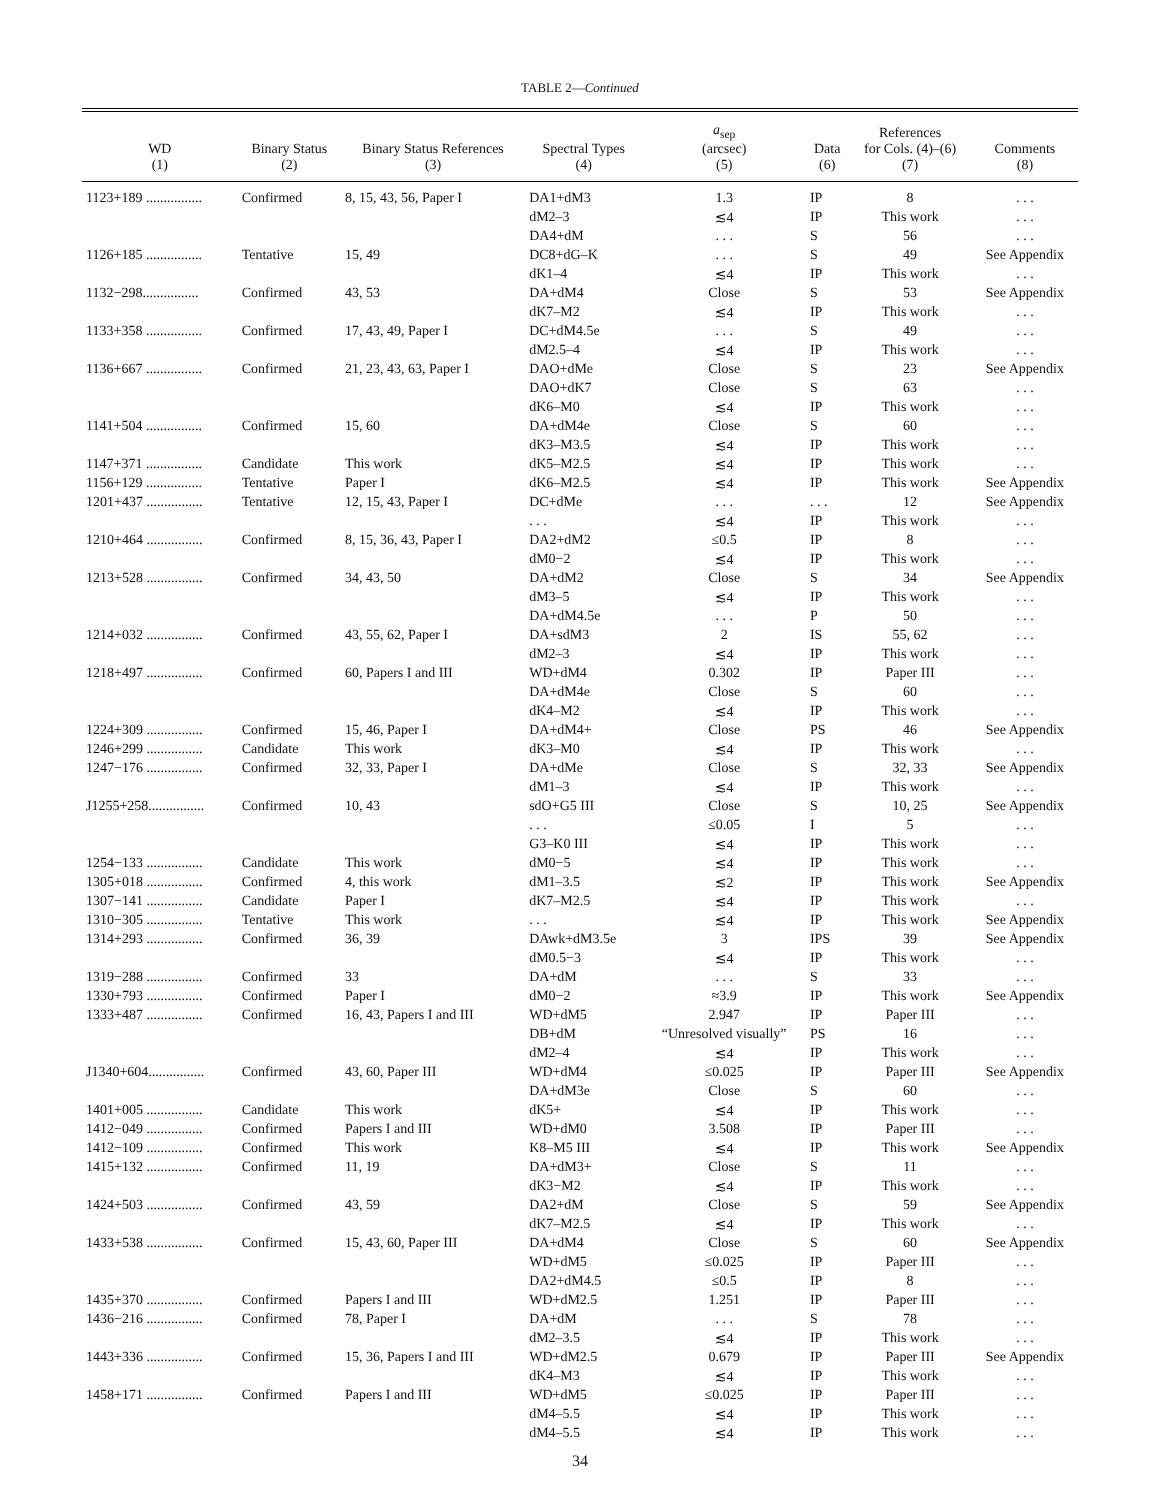TABLE 2—Continued
| WD (1) | Binary Status (2) | Binary Status References (3) | Spectral Types (4) | a<sub>sep</sub> (arcsec) (5) | Data (6) | References for Cols. (4)–(6) (7) | Comments (8) |
| --- | --- | --- | --- | --- | --- | --- | --- |
| 1123+189 ................ | Confirmed | 8, 15, 43, 56, Paper I | DA1+dM3 | 1.3 | IP | 8 | . . . |
| | | | dM2–3 | ≲4 | IP | This work | . . . |
| | | | DA4+dM | . . . | S | 56 | . . . |
| 1126+185 ................ | Tentative | 15, 49 | DC8+dG–K | . . . | S | 49 | See Appendix |
| | | | dK1–4 | ≲4 | IP | This work | . . . |
| 1132−298................ | Confirmed | 43, 53 | DA+dM4 | Close | S | 53 | See Appendix |
| | | | dK7–M2 | ≲4 | IP | This work | . . . |
| 1133+358 ................ | Confirmed | 17, 43, 49, Paper I | DC+dM4.5e | . . . | S | 49 | . . . |
| | | | dM2.5–4 | ≲4 | IP | This work | . . . |
| 1136+667 ................ | Confirmed | 21, 23, 43, 63, Paper I | DAO+dMe | Close | S | 23 | See Appendix |
| | | | DAO+dK7 | Close | S | 63 | . . . |
| | | | dK6–M0 | ≲4 | IP | This work | . . . |
| 1141+504 ................ | Confirmed | 15, 60 | DA+dM4e | Close | S | 60 | . . . |
| | | | dK3–M3.5 | ≲4 | IP | This work | . . . |
| 1147+371 ................ | Candidate | This work | dK5–M2.5 | ≲4 | IP | This work | . . . |
| 1156+129 ................ | Tentative | Paper I | dK6–M2.5 | ≲4 | IP | This work | See Appendix |
| 1201+437 ................ | Tentative | 12, 15, 43, Paper I | DC+dMe | . . . | . . . | 12 | See Appendix |
| | | | . . . | ≲4 | IP | This work | . . . |
| 1210+464 ................ | Confirmed | 8, 15, 36, 43, Paper I | DA2+dM2 | ≤0.5 | IP | 8 | . . . |
| | | | dM0−2 | ≲4 | IP | This work | . . . |
| 1213+528 ................ | Confirmed | 34, 43, 50 | DA+dM2 | Close | S | 34 | See Appendix |
| | | | dM3–5 | ≲4 | IP | This work | . . . |
| | | | DA+dM4.5e | . . . | P | 50 | . . . |
| 1214+032 ................ | Confirmed | 43, 55, 62, Paper I | DA+sdM3 | 2 | IS | 55, 62 | . . . |
| | | | dM2–3 | ≲4 | IP | This work | . . . |
| 1218+497 ................ | Confirmed | 60, Papers I and III | WD+dM4 | 0.302 | IP | Paper III | . . . |
| | | | DA+dM4e | Close | S | 60 | . . . |
| | | | dK4–M2 | ≲4 | IP | This work | . . . |
| 1224+309 ................ | Confirmed | 15, 46, Paper I | DA+dM4+ | Close | PS | 46 | See Appendix |
| 1246+299 ................ | Candidate | This work | dK3–M0 | ≲4 | IP | This work | . . . |
| 1247−176 ................ | Confirmed | 32, 33, Paper I | DA+dMe | Close | S | 32, 33 | See Appendix |
| | | | dM1–3 | ≲4 | IP | This work | . . . |
| J1255+258................ | Confirmed | 10, 43 | sdO+G5 III | Close | S | 10, 25 | See Appendix |
| | | | . . . | ≤0.05 | I | 5 | . . . |
| | | | G3–K0 III | ≲4 | IP | This work | . . . |
| 1254−133 ................ | Candidate | This work | dM0−5 | ≲4 | IP | This work | . . . |
| 1305+018 ................ | Confirmed | 4, this work | dM1–3.5 | ≲2 | IP | This work | See Appendix |
| 1307−141 ................ | Candidate | Paper I | dK7–M2.5 | ≲4 | IP | This work | . . . |
| 1310−305 ................ | Tentative | This work | . . . | ≲4 | IP | This work | See Appendix |
| 1314+293 ................ | Confirmed | 36, 39 | DAwk+dM3.5e | 3 | IPS | 39 | See Appendix |
| | | | dM0.5−3 | ≲4 | IP | This work | . . . |
| 1319−288 ................ | Confirmed | 33 | DA+dM | . . . | S | 33 | . . . |
| 1330+793 ................ | Confirmed | Paper I | dM0−2 | ≈3.9 | IP | This work | See Appendix |
| 1333+487 ................ | Confirmed | 16, 43, Papers I and III | WD+dM5 | 2.947 | IP | Paper III | . . . |
| | | | DB+dM | “Unresolved visually” | PS | 16 | . . . |
| | | | dM2–4 | ≲4 | IP | This work | . . . |
| J1340+604................ | Confirmed | 43, 60, Paper III | WD+dM4 | ≤0.025 | IP | Paper III | See Appendix |
| | | | DA+dM3e | Close | S | 60 | . . . |
| 1401+005 ................ | Candidate | This work | dK5+ | ≲4 | IP | This work | . . . |
| 1412−049 ................ | Confirmed | Papers I and III | WD+dM0 | 3.508 | IP | Paper III | . . . |
| 1412−109 ................ | Confirmed | This work | K8–M5 III | ≲4 | IP | This work | See Appendix |
| 1415+132 ................ | Confirmed | 11, 19 | DA+dM3+ | Close | S | 11 | . . . |
| | | | dK3−M2 | ≲4 | IP | This work | . . . |
| 1424+503 ................ | Confirmed | 43, 59 | DA2+dM | Close | S | 59 | See Appendix |
| | | | dK7–M2.5 | ≲4 | IP | This work | . . . |
| 1433+538 ................ | Confirmed | 15, 43, 60, Paper III | DA+dM4 | Close | S | 60 | See Appendix |
| | | | WD+dM5 | ≤0.025 | IP | Paper III | . . . |
| | | | DA2+dM4.5 | ≤0.5 | IP | 8 | . . . |
| 1435+370 ................ | Confirmed | Papers I and III | WD+dM2.5 | 1.251 | IP | Paper III | . . . |
| 1436−216 ................ | Confirmed | 78, Paper I | DA+dM | . . . | S | 78 | . . . |
| | | | dM2–3.5 | ≲4 | IP | This work | . . . |
| 1443+336 ................ | Confirmed | 15, 36, Papers I and III | WD+dM2.5 | 0.679 | IP | Paper III | See Appendix |
| | | | dK4–M3 | ≲4 | IP | This work | . . . |
| 1458+171 ................ | Confirmed | Papers I and III | WD+dM5 | ≤0.025 | IP | Paper III | . . . |
| | | | dM4–5.5 | ≲4 | IP | This work | . . . |
| | | | dM4–5.5 | ≲4 | IP | This work | . . . |
34